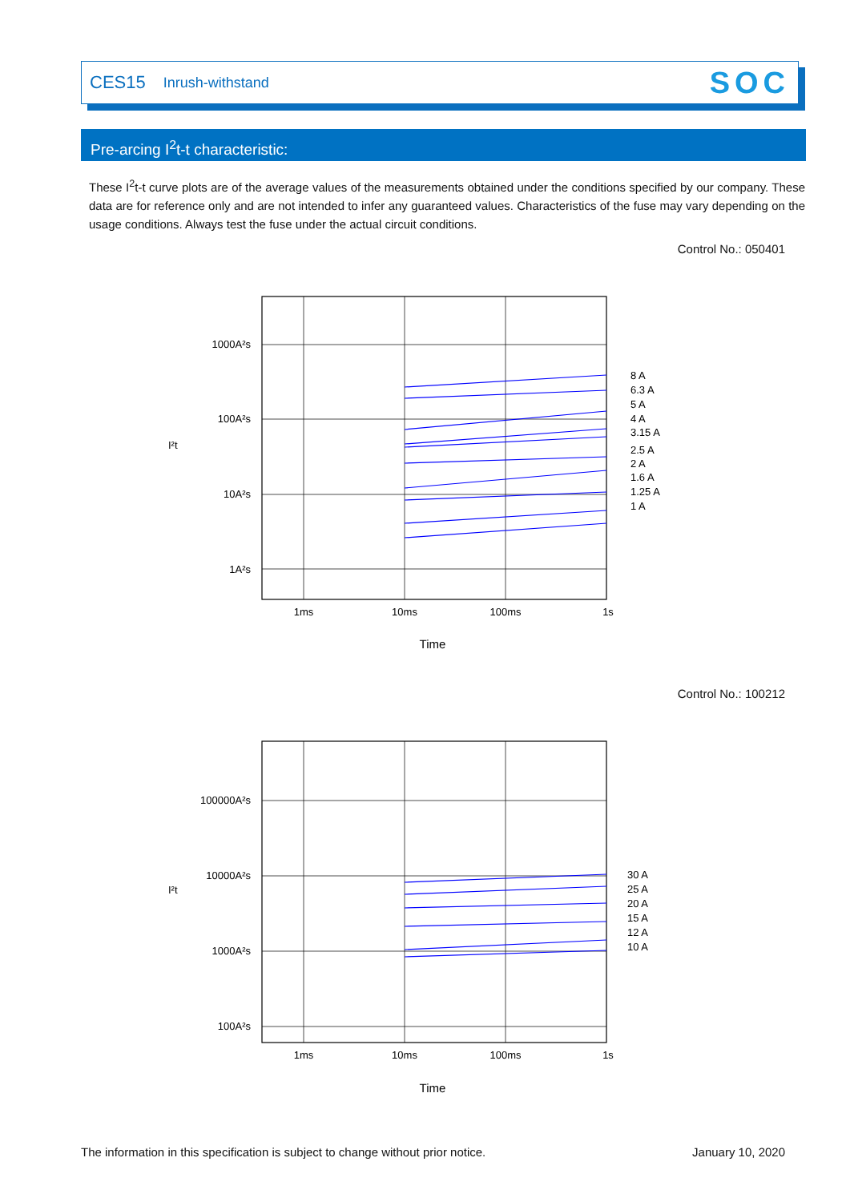CES15 Inrush-withstand SOC
Pre-arcing I<sup>2</sup>t-t characteristic:
These I<sup>2</sup>t-t curve plots are of the average values of the measurements obtained under the conditions specified by our company. These data are for reference only and are not intended to infer any guaranteed values. Characteristics of the fuse may vary depending on the usage conditions. Always test the fuse under the actual circuit conditions.
Control No.: 050401
1000A²s
100A²s
10A²s
1A²s
1ms
10ms
100ms
1s
Time
I²t
8 A
6.3 A
5 A
4 A
3.15 A
2.5 A
2 A
1.6 A
1.25 A
1 A
Control No.: 100212
100000A²s
10000A²s
1000A²s
100A²s
1ms
10ms
100ms
1s
Time
I²t
30 A
25 A
20 A
15 A
12 A
10 A
The information in this specification is subject to change without prior notice.
January 10, 2020